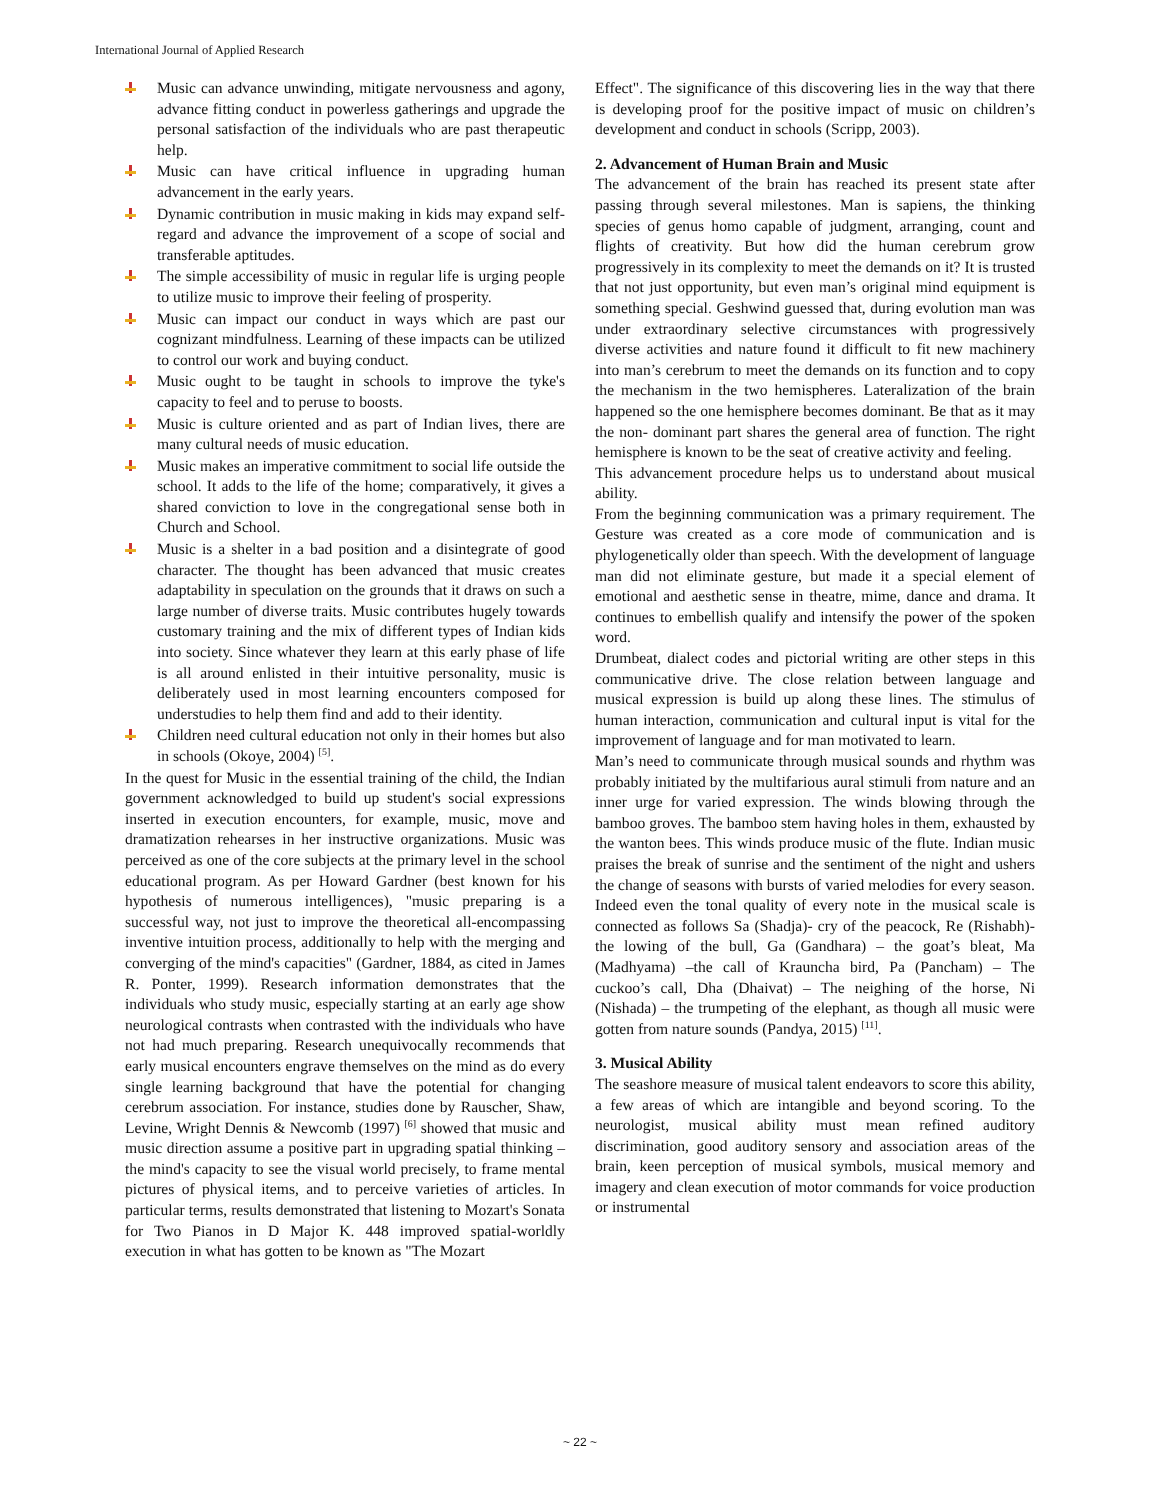International Journal of Applied Research
Music can advance unwinding, mitigate nervousness and agony, advance fitting conduct in powerless gatherings and upgrade the personal satisfaction of the individuals who are past therapeutic help.
Music can have critical influence in upgrading human advancement in the early years.
Dynamic contribution in music making in kids may expand self-regard and advance the improvement of a scope of social and transferable aptitudes.
The simple accessibility of music in regular life is urging people to utilize music to improve their feeling of prosperity.
Music can impact our conduct in ways which are past our cognizant mindfulness. Learning of these impacts can be utilized to control our work and buying conduct.
Music ought to be taught in schools to improve the tyke's capacity to feel and to peruse to boosts.
Music is culture oriented and as part of Indian lives, there are many cultural needs of music education.
Music makes an imperative commitment to social life outside the school. It adds to the life of the home; comparatively, it gives a shared conviction to love in the congregational sense both in Church and School.
Music is a shelter in a bad position and a disintegrate of good character. The thought has been advanced that music creates adaptability in speculation on the grounds that it draws on such a large number of diverse traits. Music contributes hugely towards customary training and the mix of different types of Indian kids into society. Since whatever they learn at this early phase of life is all around enlisted in their intuitive personality, music is deliberately used in most learning encounters composed for understudies to help them find and add to their identity.
Children need cultural education not only in their homes but also in schools (Okoye, 2004) <sup>[5]</sup>.
In the quest for Music in the essential training of the child, the Indian government acknowledged to build up student's social expressions inserted in execution encounters, for example, music, move and dramatization rehearses in her instructive organizations. Music was perceived as one of the core subjects at the primary level in the school educational program. As per Howard Gardner (best known for his hypothesis of numerous intelligences), "music preparing is a successful way, not just to improve the theoretical all-encompassing inventive intuition process, additionally to help with the merging and converging of the mind's capacities" (Gardner, 1884, as cited in James R. Ponter, 1999). Research information demonstrates that the individuals who study music, especially starting at an early age show neurological contrasts when contrasted with the individuals who have not had much preparing. Research unequivocally recommends that early musical encounters engrave themselves on the mind as do every single learning background that have the potential for changing cerebrum association. For instance, studies done by Rauscher, Shaw, Levine, Wright Dennis & Newcomb (1997) <sup>[6]</sup> showed that music and music direction assume a positive part in upgrading spatial thinking – the mind's capacity to see the visual world precisely, to frame mental pictures of physical items, and to perceive varieties of articles. In particular terms, results demonstrated that listening to Mozart's Sonata for Two Pianos in D Major K. 448 improved spatial-worldly execution in what has gotten to be known as "The Mozart
Effect". The significance of this discovering lies in the way that there is developing proof for the positive impact of music on children’s development and conduct in schools (Scripp, 2003).
2. Advancement of Human Brain and Music
The advancement of the brain has reached its present state after passing through several milestones. Man is sapiens, the thinking species of genus homo capable of judgment, arranging, count and flights of creativity. But how did the human cerebrum grow progressively in its complexity to meet the demands on it? It is trusted that not just opportunity, but even man’s original mind equipment is something special. Geshwind guessed that, during evolution man was under extraordinary selective circumstances with progressively diverse activities and nature found it difficult to fit new machinery into man’s cerebrum to meet the demands on its function and to copy the mechanism in the two hemispheres. Lateralization of the brain happened so the one hemisphere becomes dominant. Be that as it may the non- dominant part shares the general area of function. The right hemisphere is known to be the seat of creative activity and feeling.
This advancement procedure helps us to understand about musical ability.
From the beginning communication was a primary requirement. The Gesture was created as a core mode of communication and is phylogenetically older than speech. With the development of language man did not eliminate gesture, but made it a special element of emotional and aesthetic sense in theatre, mime, dance and drama. It continues to embellish qualify and intensify the power of the spoken word.
Drumbeat, dialect codes and pictorial writing are other steps in this communicative drive. The close relation between language and musical expression is build up along these lines. The stimulus of human interaction, communication and cultural input is vital for the improvement of language and for man motivated to learn.
Man’s need to communicate through musical sounds and rhythm was probably initiated by the multifarious aural stimuli from nature and an inner urge for varied expression. The winds blowing through the bamboo groves. The bamboo stem having holes in them, exhausted by the wanton bees. This winds produce music of the flute. Indian music praises the break of sunrise and the sentiment of the night and ushers the change of seasons with bursts of varied melodies for every season. Indeed even the tonal quality of every note in the musical scale is connected as follows Sa (Shadja)- cry of the peacock, Re (Rishabh)- the lowing of the bull, Ga (Gandhara) – the goat’s bleat, Ma (Madhyama) –the call of Krauncha bird, Pa (Pancham) – The cuckoo’s call, Dha (Dhaivat) – The neighing of the horse, Ni (Nishada) – the trumpeting of the elephant, as though all music were gotten from nature sounds (Pandya, 2015) <sup>[11]</sup>.
3. Musical Ability
The seashore measure of musical talent endeavors to score this ability, a few areas of which are intangible and beyond scoring. To the neurologist, musical ability must mean refined auditory discrimination, good auditory sensory and association areas of the brain, keen perception of musical symbols, musical memory and imagery and clean execution of motor commands for voice production or instrumental
~ 22 ~